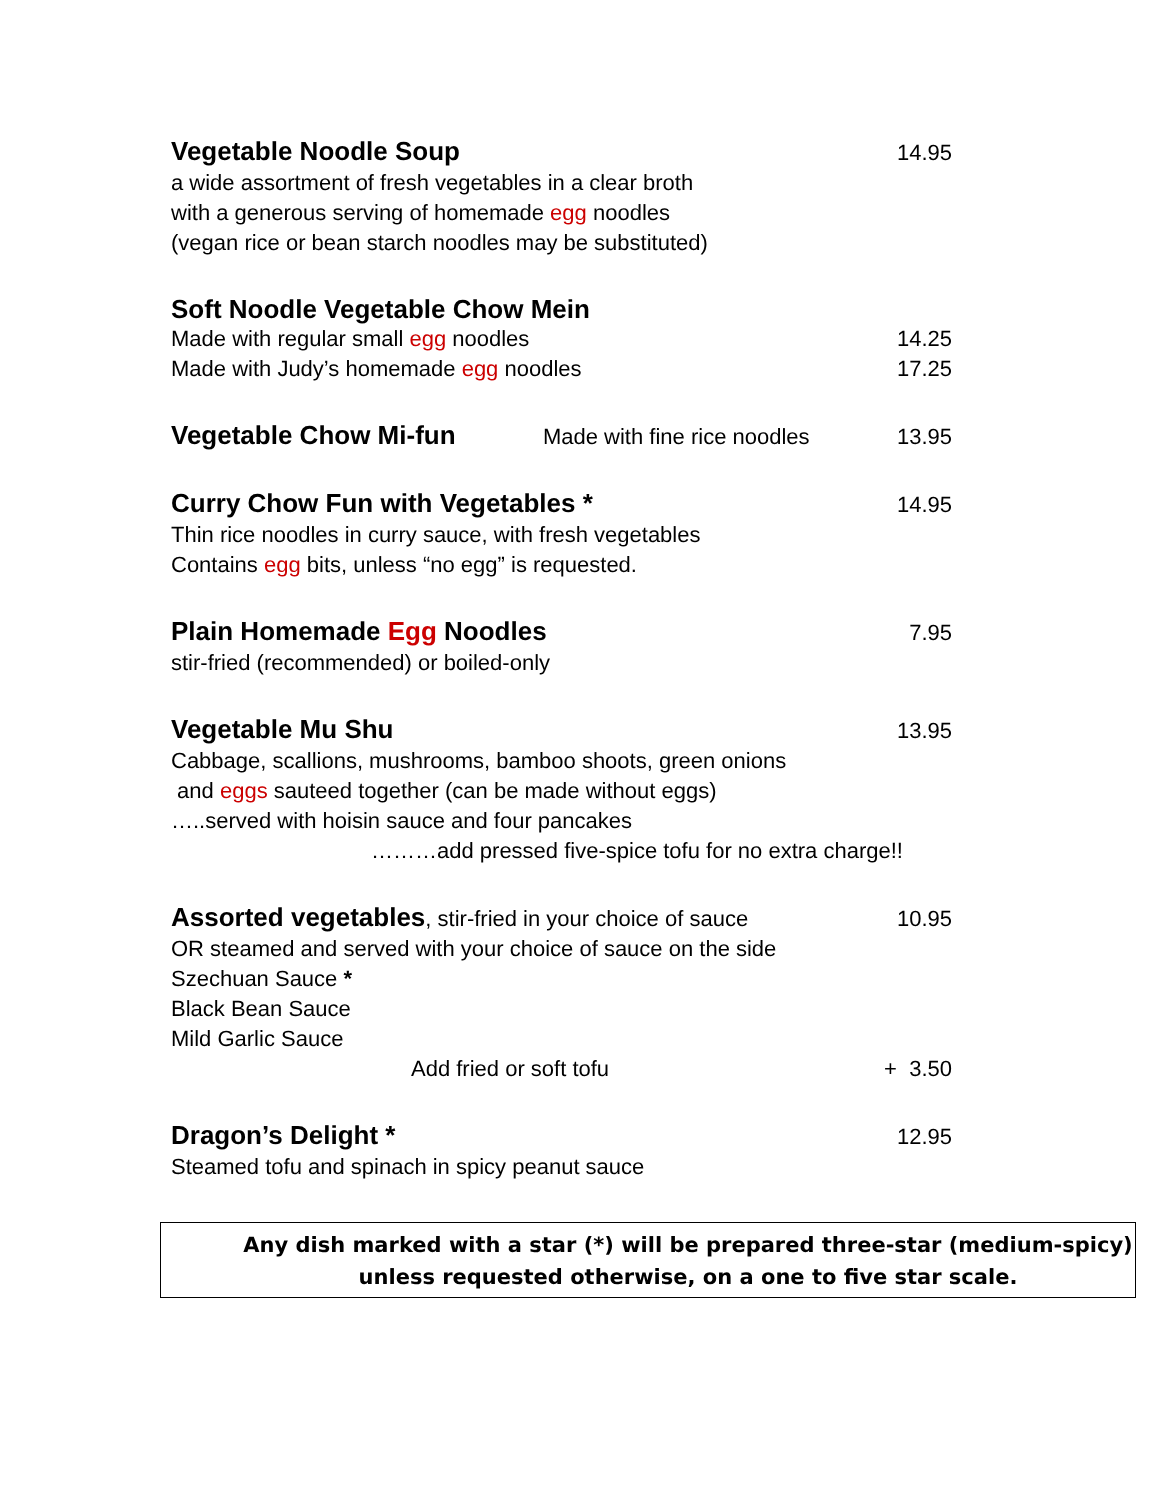Vegetable Noodle Soup 14.95
a wide assortment of fresh vegetables in a clear broth
with a generous serving of homemade egg noodles
(vegan rice or bean starch noodles may be substituted)
Soft Noodle Vegetable Chow Mein
Made with regular small egg noodles 14.25
Made with Judy’s homemade egg noodles 17.25
Vegetable Chow Mi-fun Made with fine rice noodles 13.95
Curry Chow Fun with Vegetables * 14.95
Thin rice noodles in curry sauce, with fresh vegetables
Contains egg bits, unless “no egg” is requested.
Plain Homemade Egg Noodles 7.95
stir-fried (recommended) or boiled-only
Vegetable Mu Shu 13.95
Cabbage, scallions, mushrooms, bamboo shoots, green onions
and eggs sauteed together (can be made without eggs)
…..served with hoisin sauce and four pancakes
………add pressed five-spice tofu for no extra charge!!
Assorted vegetables, stir-fried in your choice of sauce 10.95
OR steamed and served with your choice of sauce on the side
Szechuan Sauce *
Black Bean Sauce
Mild Garlic Sauce
Add fried or soft tofu + 3.50
Dragon’s Delight * 12.95
Steamed tofu and spinach in spicy peanut sauce
Any dish marked with a star (*) will be prepared three-star (medium-spicy)
unless requested otherwise, on a one to five star scale.